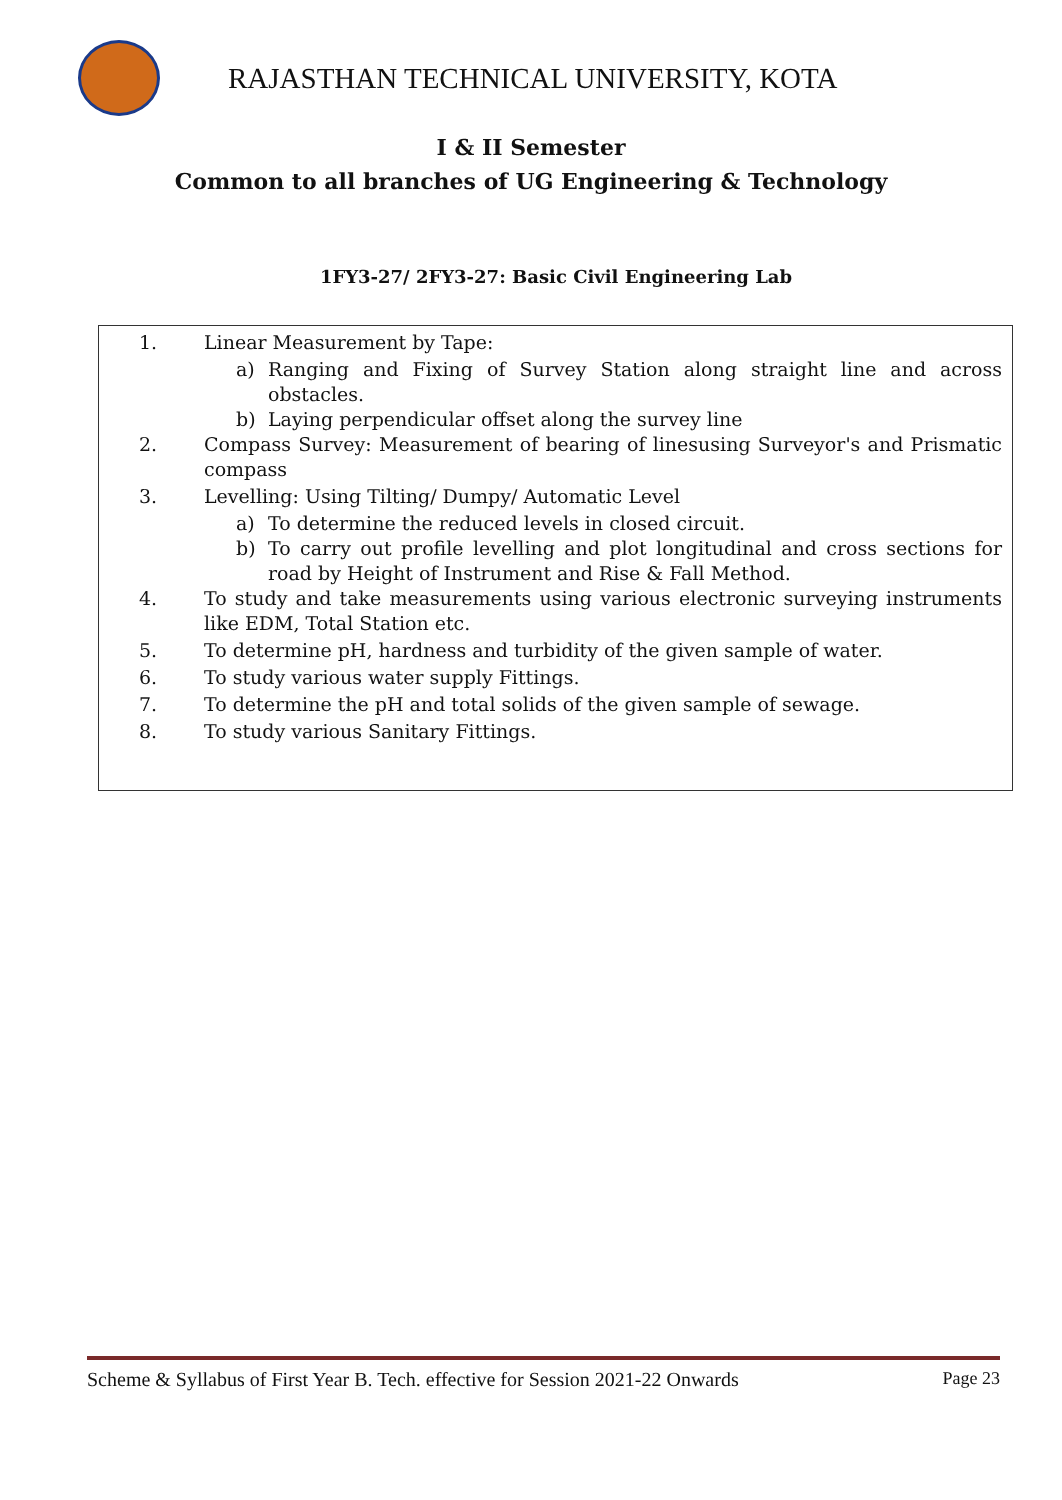RAJASTHAN TECHNICAL UNIVERSITY, KOTA
I & II Semester
Common to all branches of UG Engineering & Technology
1FY3-27/ 2FY3-27: Basic Civil Engineering Lab
1. Linear Measurement by Tape:
a) Ranging and Fixing of Survey Station along straight line and across obstacles.
b) Laying perpendicular offset along the survey line
2. Compass Survey: Measurement of bearing of linesusing Surveyor's and Prismatic compass
3. Levelling: Using Tilting/ Dumpy/ Automatic Level
a) To determine the reduced levels in closed circuit.
b) To carry out profile levelling and plot longitudinal and cross sections for road by Height of Instrument and Rise & Fall Method.
4. To study and take measurements using various electronic surveying instruments like EDM, Total Station etc.
5. To determine pH, hardness and turbidity of the given sample of water.
6. To study various water supply Fittings.
7. To determine the pH and total solids of the given sample of sewage.
8. To study various Sanitary Fittings.
Scheme & Syllabus of First Year B. Tech. effective for Session 2021-22 Onwards Page 23